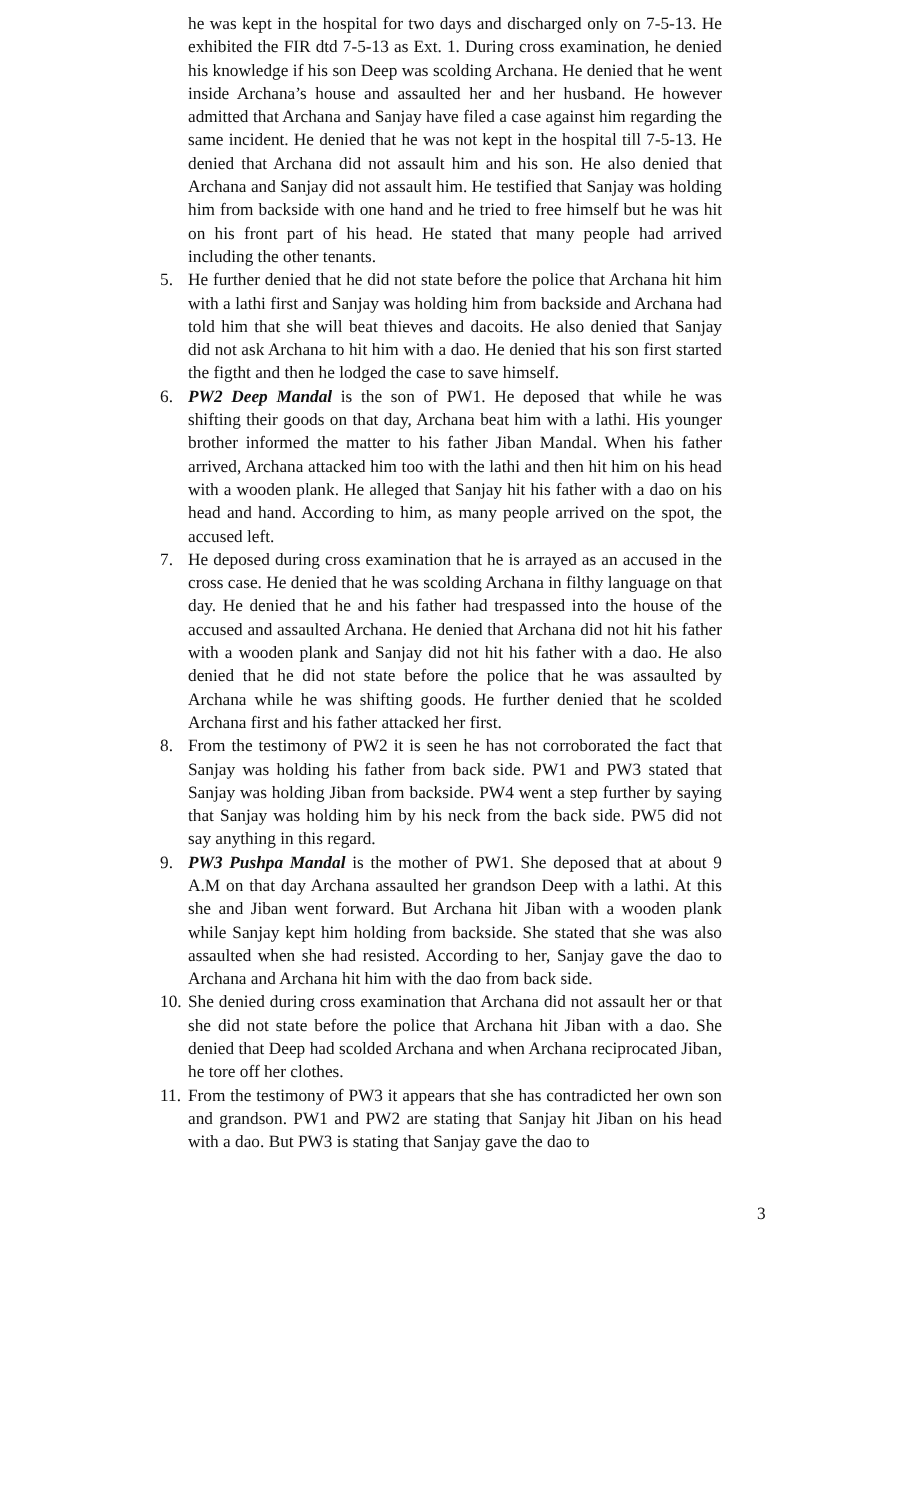he was kept in the hospital for two days and discharged only on 7-5-13. He exhibited the FIR dtd 7-5-13 as Ext. 1. During cross examination, he denied his knowledge if his son Deep was scolding Archana. He denied that he went inside Archana’s house and assaulted her and her husband. He however admitted that Archana and Sanjay have filed a case against him regarding the same incident. He denied that he was not kept in the hospital till 7-5-13. He denied that Archana did not assault him and his son. He also denied that Archana and Sanjay did not assault him. He testified that Sanjay was holding him from backside with one hand and he tried to free himself but he was hit on his front part of his head. He stated that many people had arrived including the other tenants.
5. He further denied that he did not state before the police that Archana hit him with a lathi first and Sanjay was holding him from backside and Archana had told him that she will beat thieves and dacoits. He also denied that Sanjay did not ask Archana to hit him with a dao. He denied that his son first started the figtht and then he lodged the case to save himself.
6. PW2 Deep Mandal is the son of PW1. He deposed that while he was shifting their goods on that day, Archana beat him with a lathi. His younger brother informed the matter to his father Jiban Mandal. When his father arrived, Archana attacked him too with the lathi and then hit him on his head with a wooden plank. He alleged that Sanjay hit his father with a dao on his head and hand. According to him, as many people arrived on the spot, the accused left.
7. He deposed during cross examination that he is arrayed as an accused in the cross case. He denied that he was scolding Archana in filthy language on that day. He denied that he and his father had trespassed into the house of the accused and assaulted Archana. He denied that Archana did not hit his father with a wooden plank and Sanjay did not hit his father with a dao. He also denied that he did not state before the police that he was assaulted by Archana while he was shifting goods. He further denied that he scolded Archana first and his father attacked her first.
8. From the testimony of PW2 it is seen he has not corroborated the fact that Sanjay was holding his father from back side. PW1 and PW3 stated that Sanjay was holding Jiban from backside. PW4 went a step further by saying that Sanjay was holding him by his neck from the back side. PW5 did not say anything in this regard.
9. PW3 Pushpa Mandal is the mother of PW1. She deposed that at about 9 A.M on that day Archana assaulted her grandson Deep with a lathi. At this she and Jiban went forward. But Archana hit Jiban with a wooden plank while Sanjay kept him holding from backside. She stated that she was also assaulted when she had resisted. According to her, Sanjay gave the dao to Archana and Archana hit him with the dao from back side.
10.
She denied during cross examination that Archana did not assault her or that she did not state before the police that Archana hit Jiban with a dao. She denied that Deep had scolded Archana and when Archana reciprocated Jiban, he tore off her clothes.
11.
From the testimony of PW3 it appears that she has contradicted her own son and grandson. PW1 and PW2 are stating that Sanjay hit Jiban on his head with a dao. But PW3 is stating that Sanjay gave the dao to
3